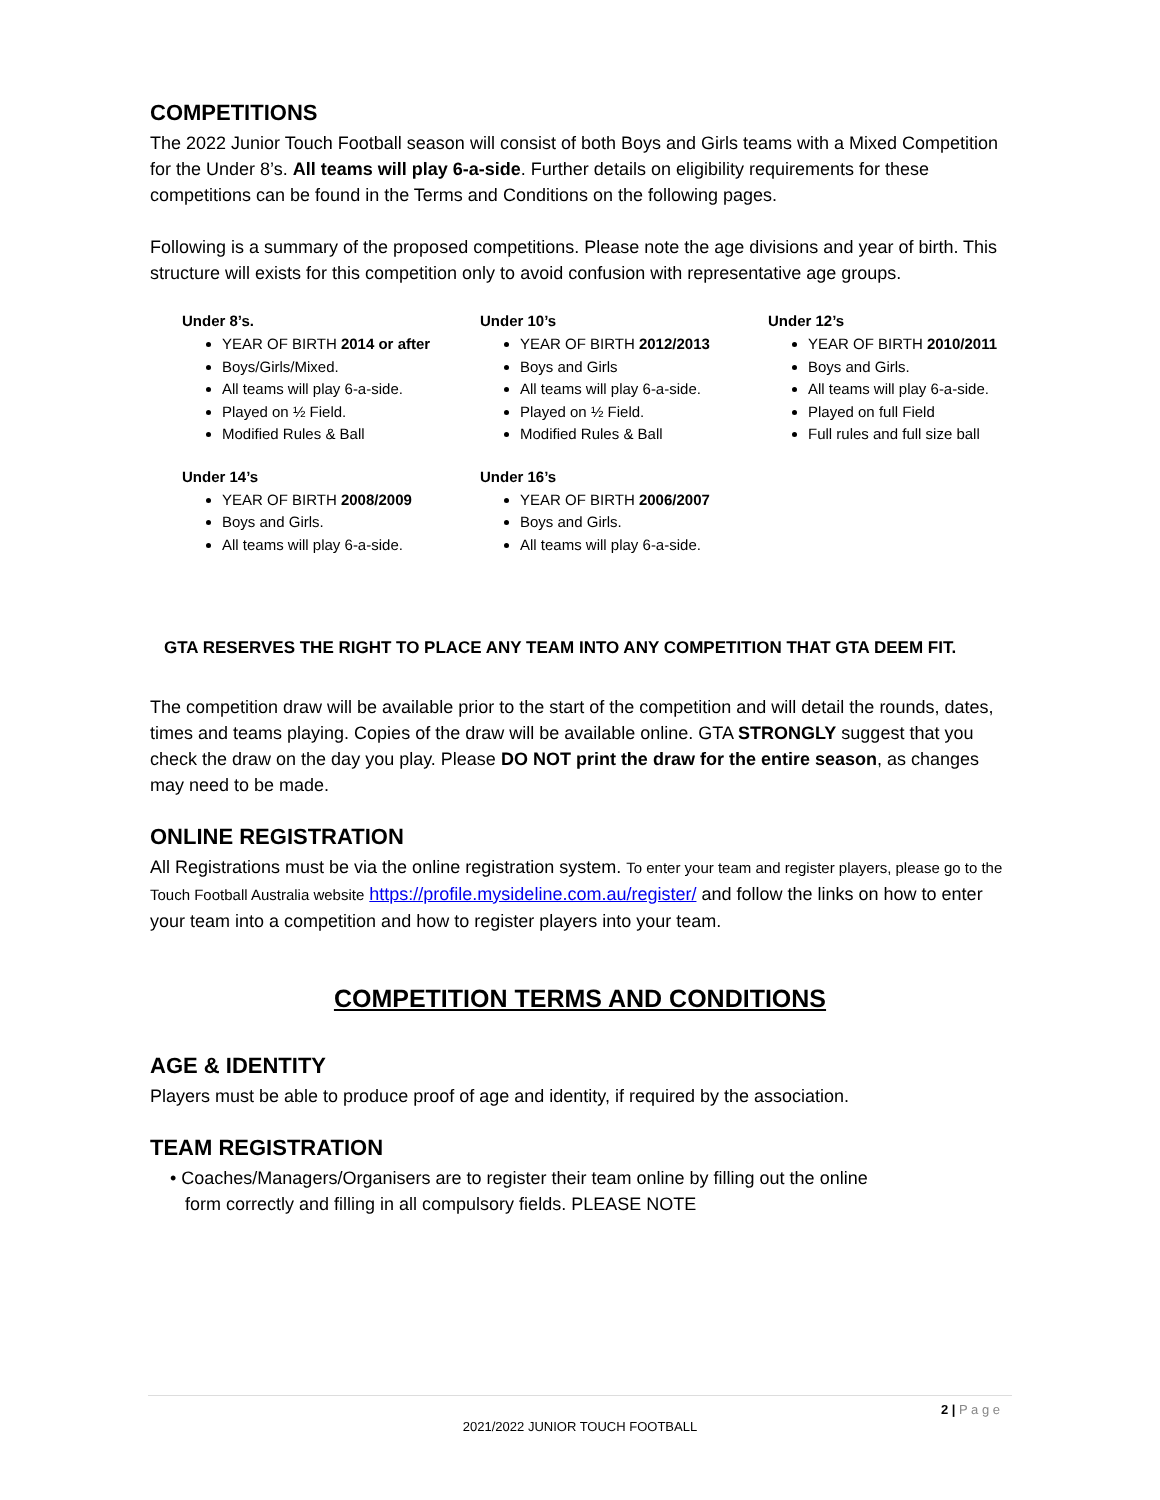COMPETITIONS
The 2022 Junior Touch Football season will consist of both Boys and Girls teams with a Mixed Competition for the Under 8’s. All teams will play 6-a-side. Further details on eligibility requirements for these competitions can be found in the Terms and Conditions on the following pages.
Following is a summary of the proposed competitions. Please note the age divisions and year of birth. This structure will exists for this competition only to avoid confusion with representative age groups.
Under 8’s.
YEAR OF BIRTH 2014 or after
Boys/Girls/Mixed.
All teams will play 6-a-side.
Played on ½ Field.
Modified Rules & Ball
Under 10’s
YEAR OF BIRTH 2012/2013
Boys and Girls
All teams will play 6-a-side.
Played on ½ Field.
Modified Rules & Ball
Under 12’s
YEAR OF BIRTH 2010/2011
Boys and Girls.
All teams will play 6-a-side.
Played on full Field
Full rules and full size ball
Under 14’s
YEAR OF BIRTH 2008/2009
Boys and Girls.
All teams will play 6-a-side.
Under 16’s
YEAR OF BIRTH 2006/2007
Boys and Girls.
All teams will play 6-a-side.
GTA RESERVES THE RIGHT TO PLACE ANY TEAM INTO ANY COMPETITION THAT GTA DEEM FIT.
The competition draw will be available prior to the start of the competition and will detail the rounds, dates, times and teams playing. Copies of the draw will be available online. GTA STRONGLY suggest that you check the draw on the day you play. Please DO NOT print the draw for the entire season, as changes may need to be made.
ONLINE REGISTRATION
All Registrations must be via the online registration system. To enter your team and register players, please go to the Touch Football Australia website https://profile.mysideline.com.au/register/ and follow the links on how to enter your team into a competition and how to register players into your team.
COMPETITION TERMS AND CONDITIONS
AGE & IDENTITY
Players must be able to produce proof of age and identity, if required by the association.
TEAM REGISTRATION
• Coaches/Managers/Organisers are to register their team online by filling out the online
form correctly and filling in all compulsory fields. PLEASE NOTE
2 | P a g e
2021/2022 JUNIOR TOUCH FOOTBALL